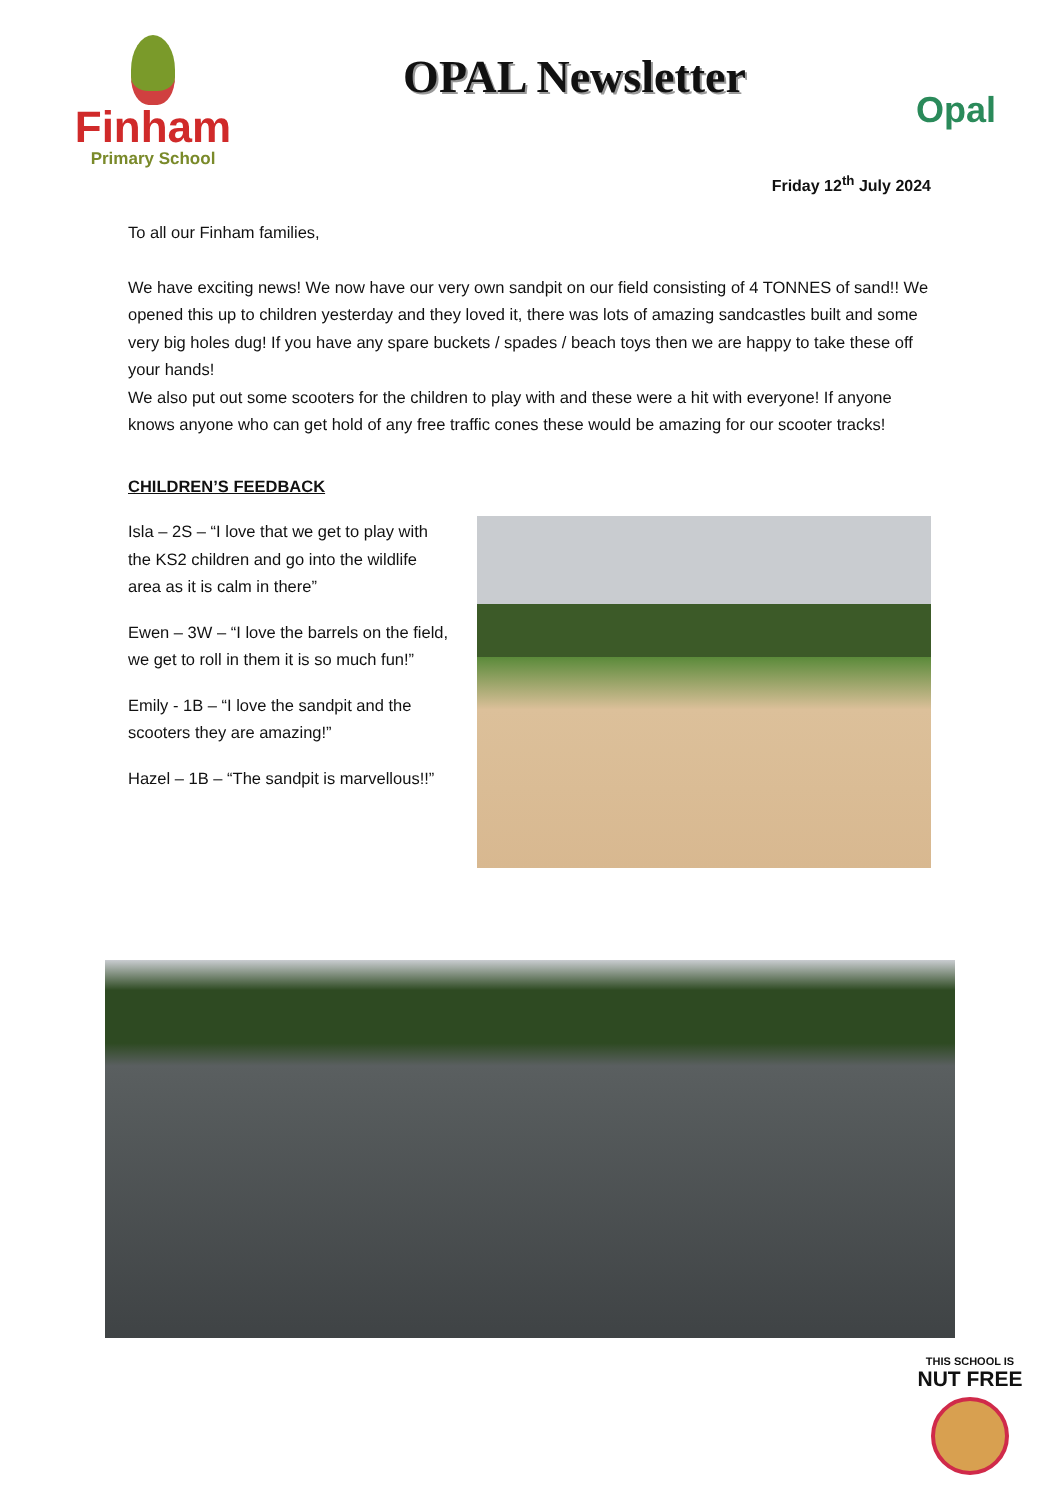Finham
Primary School
OPAL Newsletter
Opal
Friday 12<sup>th</sup> July 2024
To all our Finham families,
We have exciting news! We now have our very own sandpit on our field consisting of 4 TONNES of sand!! We opened this up to children yesterday and they loved it, there was lots of amazing sandcastles built and some very big holes dug! If you have any spare buckets / spades / beach toys then we are happy to take these off your hands!
We also put out some scooters for the children to play with and these were a hit with everyone! If anyone knows anyone who can get hold of any free traffic cones these would be amazing for our scooter tracks!
CHILDREN’S FEEDBACK
Isla – 2S – “I love that we get to play with the KS2 children and go into the wildlife area as it is calm in there”
Ewen – 3W – “I love the barrels on the field, we get to roll in them it is so much fun!”
Emily - 1B – “I love the sandpit and the scooters they are amazing!”
Hazel – 1B – “The sandpit is marvellous!!”
THIS SCHOOL IS
NUT FREE